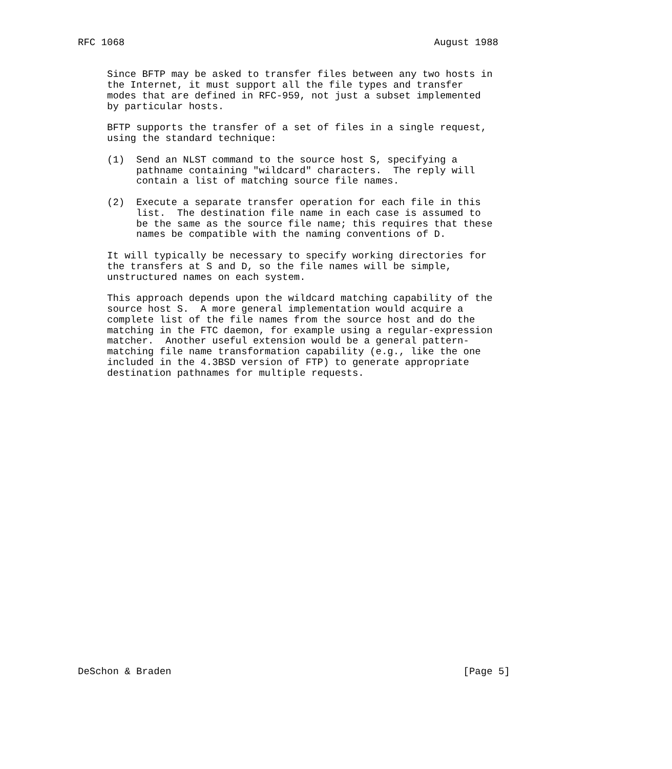RFC 1068                                                     August 1988


     Since BFTP may be asked to transfer files between any two hosts in
     the Internet, it must support all the file types and transfer
     modes that are defined in RFC-959, not just a subset implemented
     by particular hosts.

     BFTP supports the transfer of a set of files in a single request,
     using the standard technique:

     (1)  Send an NLST command to the source host S, specifying a
          pathname containing "wildcard" characters.  The reply will
          contain a list of matching source file names.

     (2)  Execute a separate transfer operation for each file in this
          list.  The destination file name in each case is assumed to
          be the same as the source file name; this requires that these
          names be compatible with the naming conventions of D.

     It will typically be necessary to specify working directories for
     the transfers at S and D, so the file names will be simple,
     unstructured names on each system.

     This approach depends upon the wildcard matching capability of the
     source host S.  A more general implementation would acquire a
     complete list of the file names from the source host and do the
     matching in the FTC daemon, for example using a regular-expression
     matcher.  Another useful extension would be a general pattern-
     matching file name transformation capability (e.g., like the one
     included in the 4.3BSD version of FTP) to generate appropriate
     destination pathnames for multiple requests.



























DeSchon & Braden                                                  [Page 5]